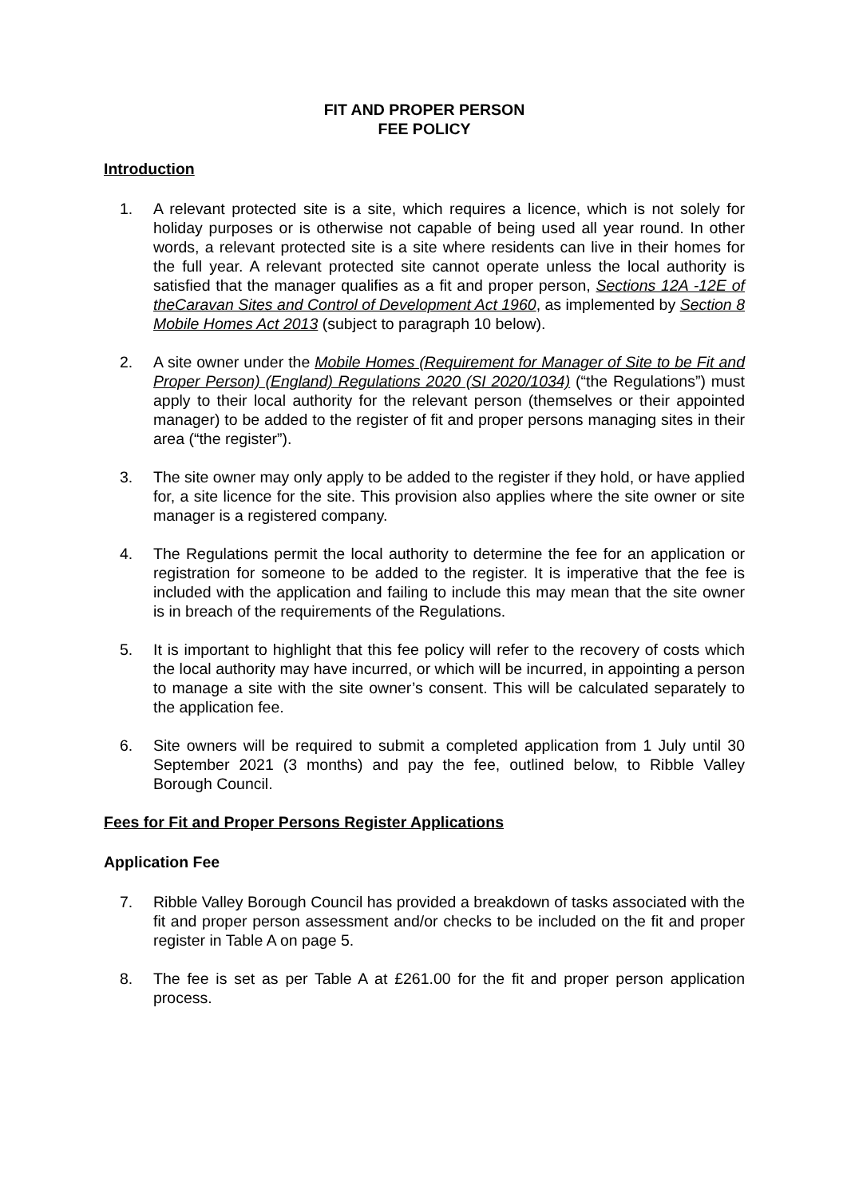FIT AND PROPER PERSON
FEE POLICY
Introduction
1. A relevant protected site is a site, which requires a licence, which is not solely for holiday purposes or is otherwise not capable of being used all year round. In other words, a relevant protected site is a site where residents can live in their homes for the full year. A relevant protected site cannot operate unless the local authority is satisfied that the manager qualifies as a fit and proper person, Sections 12A -12E of theCaravan Sites and Control of Development Act 1960, as implemented by Section 8 Mobile Homes Act 2013 (subject to paragraph 10 below).
2. A site owner under the Mobile Homes (Requirement for Manager of Site to be Fit and Proper Person) (England) Regulations 2020 (SI 2020/1034) (“the Regulations”) must apply to their local authority for the relevant person (themselves or their appointed manager) to be added to the register of fit and proper persons managing sites in their area (“the register”).
3. The site owner may only apply to be added to the register if they hold, or have applied for, a site licence for the site. This provision also applies where the site owner or site manager is a registered company.
4. The Regulations permit the local authority to determine the fee for an application or registration for someone to be added to the register. It is imperative that the fee is included with the application and failing to include this may mean that the site owner is in breach of the requirements of the Regulations.
5. It is important to highlight that this fee policy will refer to the recovery of costs which the local authority may have incurred, or which will be incurred, in appointing a person to manage a site with the site owner’s consent. This will be calculated separately to the application fee.
6. Site owners will be required to submit a completed application from 1 July until 30 September 2021 (3 months) and pay the fee, outlined below, to Ribble Valley Borough Council.
Fees for Fit and Proper Persons Register Applications
Application Fee
7. Ribble Valley Borough Council has provided a breakdown of tasks associated with the fit and proper person assessment and/or checks to be included on the fit and proper register in Table A on page 5.
8. The fee is set as per Table A at £261.00 for the fit and proper person application process.